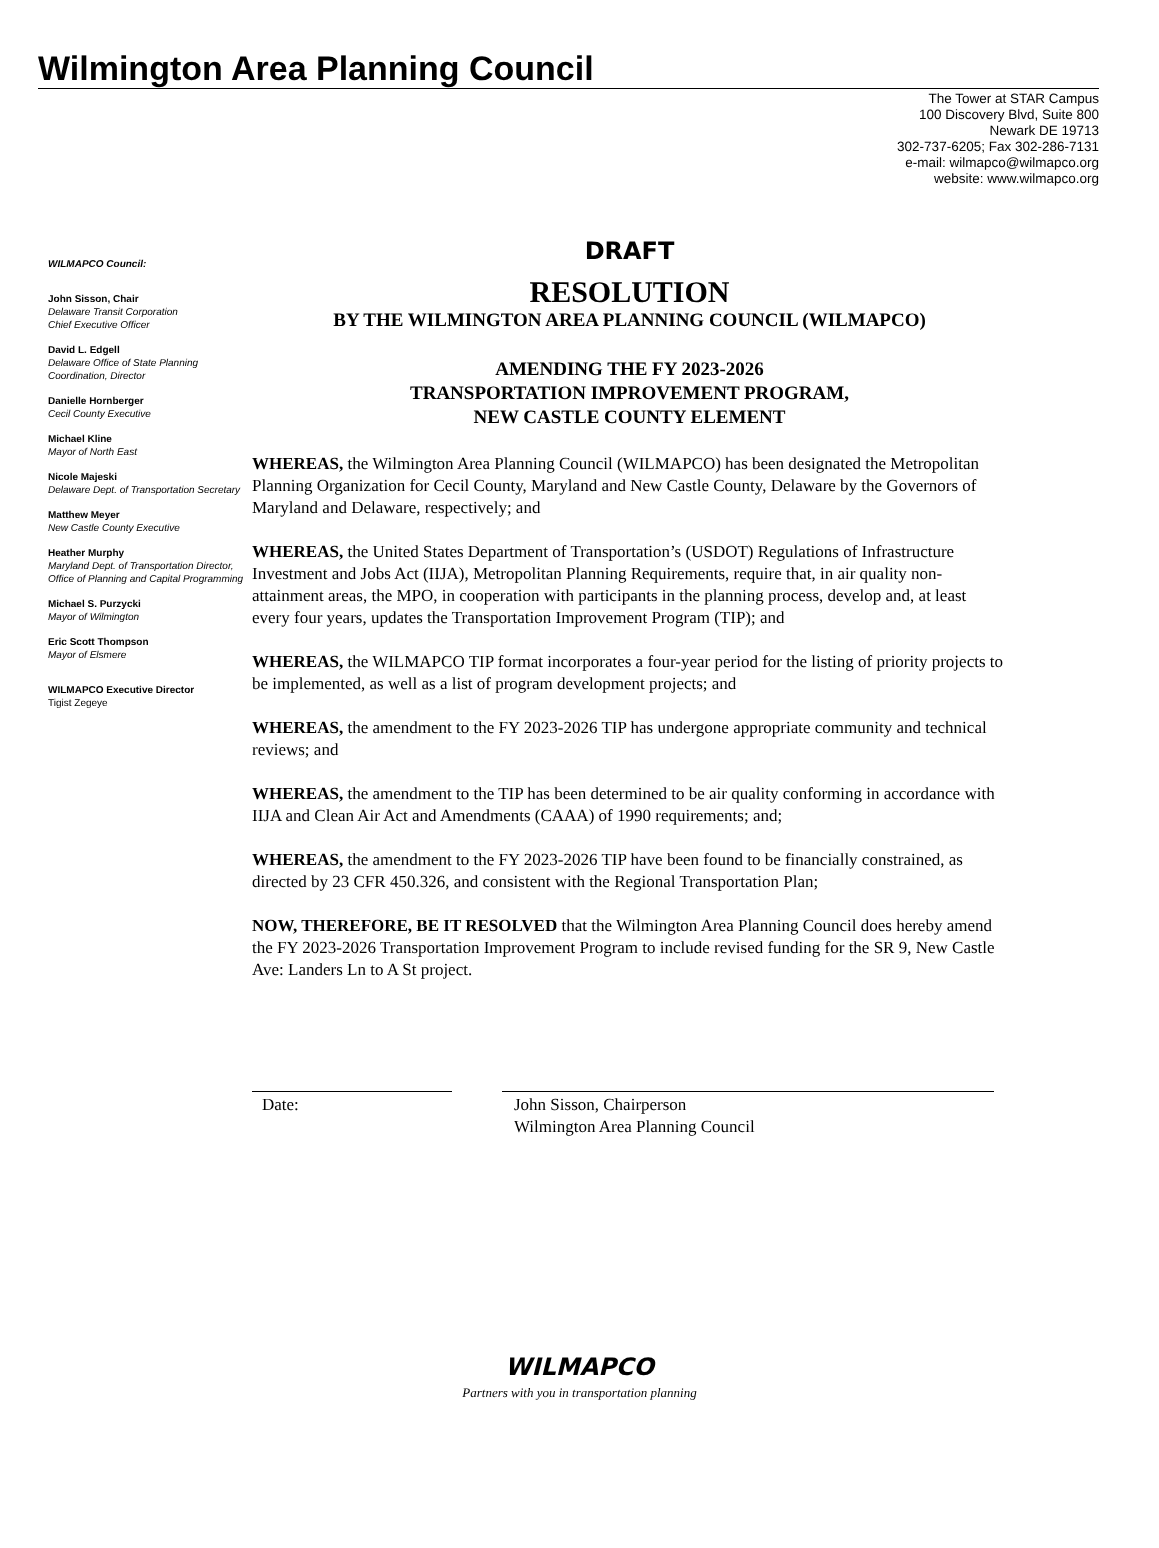Wilmington Area Planning Council
The Tower at STAR Campus
100 Discovery Blvd, Suite 800
Newark DE 19713
302-737-6205; Fax 302-286-7131
e-mail: wilmapco@wilmapco.org
website: www.wilmapco.org
WILMAPCO Council:
John Sisson, Chair
Delaware Transit Corporation
Chief Executive Officer
David L. Edgell
Delaware Office of State Planning Coordination, Director
Danielle Hornberger
Cecil County Executive
Michael Kline
Mayor of North East
Nicole Majeski
Delaware Dept. of Transportation Secretary
Matthew Meyer
New Castle County Executive
Heather Murphy
Maryland Dept. of Transportation Director, Office of Planning and Capital Programming
Michael S. Purzycki
Mayor of Wilmington
Eric Scott Thompson
Mayor of Elsmere
WILMAPCO Executive Director
Tigist Zegeye
DRAFT
RESOLUTION
BY THE WILMINGTON AREA PLANNING COUNCIL (WILMAPCO)
AMENDING THE FY 2023-2026
TRANSPORTATION IMPROVEMENT PROGRAM,
NEW CASTLE COUNTY ELEMENT
WHEREAS, the Wilmington Area Planning Council (WILMAPCO) has been designated the Metropolitan Planning Organization for Cecil County, Maryland and New Castle County, Delaware by the Governors of Maryland and Delaware, respectively; and
WHEREAS, the United States Department of Transportation’s (USDOT) Regulations of Infrastructure Investment and Jobs Act (IIJA), Metropolitan Planning Requirements, require that, in air quality non-attainment areas, the MPO, in cooperation with participants in the planning process, develop and, at least every four years, updates the Transportation Improvement Program (TIP); and
WHEREAS, the WILMAPCO TIP format incorporates a four-year period for the listing of priority projects to be implemented, as well as a list of program development projects; and
WHEREAS, the amendment to the FY 2023-2026 TIP has undergone appropriate community and technical reviews; and
WHEREAS, the amendment to the TIP has been determined to be air quality conforming in accordance with IIJA and Clean Air Act and Amendments (CAAA) of 1990 requirements; and;
WHEREAS, the amendment to the FY 2023-2026 TIP have been found to be financially constrained, as directed by 23 CFR 450.326, and consistent with the Regional Transportation Plan;
NOW, THEREFORE, BE IT RESOLVED that the Wilmington Area Planning Council does hereby amend the FY 2023-2026 Transportation Improvement Program to include revised funding for the SR 9, New Castle Ave: Landers Ln to A St project.
Date: John Sisson, Chairperson
Wilmington Area Planning Council
WILMAPCO
Partners with you in transportation planning